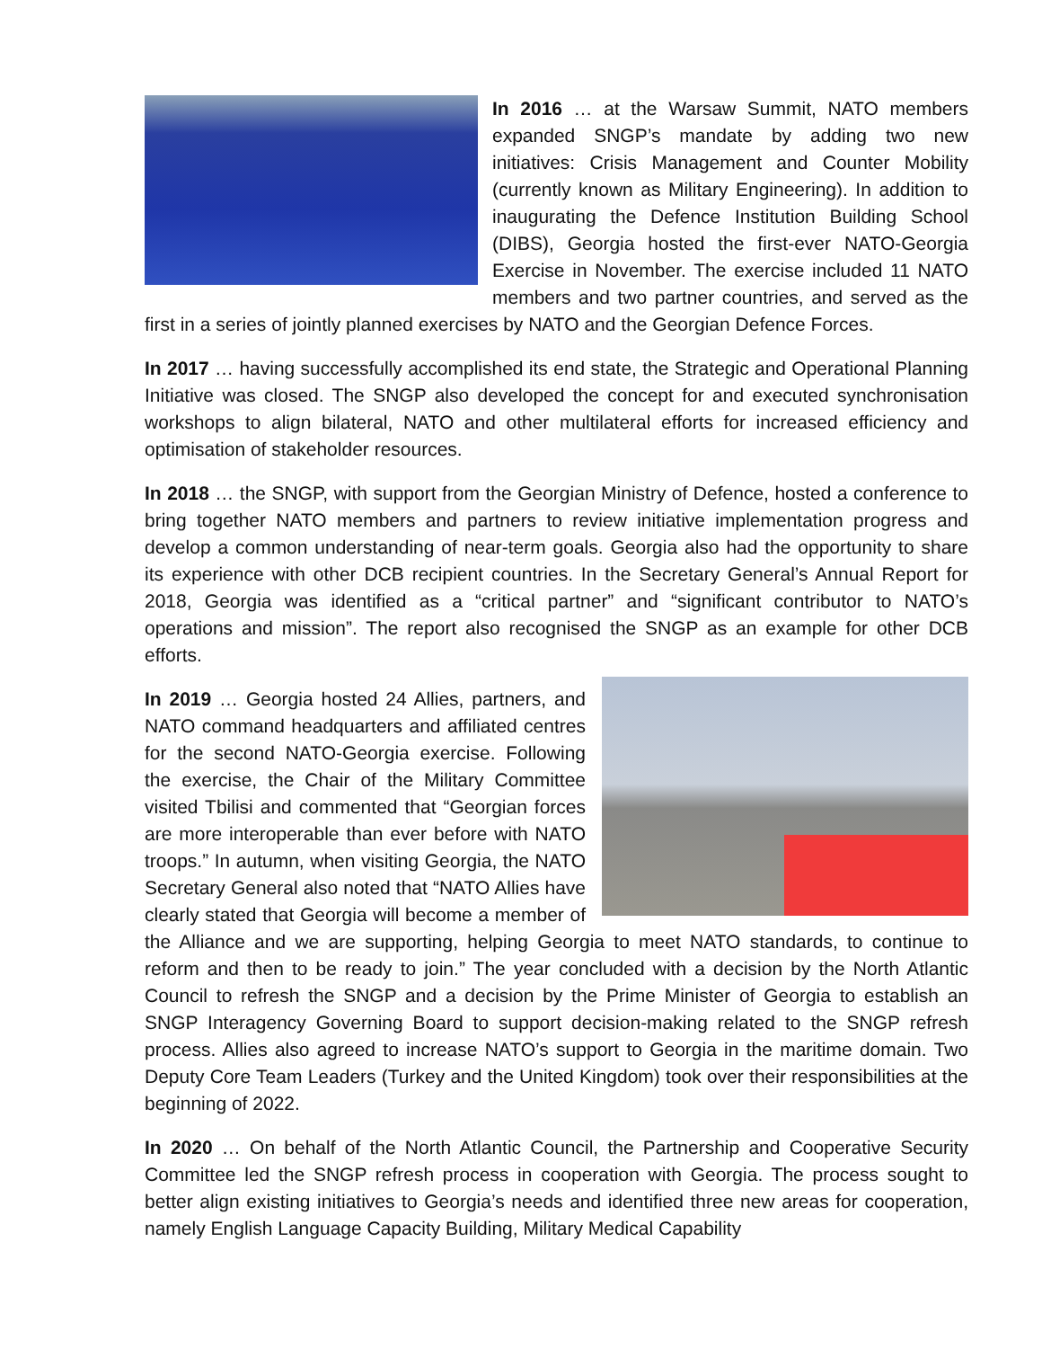In 2016 … at the Warsaw Summit, NATO members expanded SNGP’s mandate by adding two new initiatives: Crisis Management and Counter Mobility (currently known as Military Engineering). In addition to inaugurating the Defence Institution Building School (DIBS), Georgia hosted the first-ever NATO-Georgia Exercise in November. The exercise included 11 NATO members and two partner countries, and served as the first in a series of jointly planned exercises by NATO and the Georgian Defence Forces.
In 2017 … having successfully accomplished its end state, the Strategic and Operational Planning Initiative was closed. The SNGP also developed the concept for and executed synchronisation workshops to align bilateral, NATO and other multilateral efforts for increased efficiency and optimisation of stakeholder resources.
In 2018 … the SNGP, with support from the Georgian Ministry of Defence, hosted a conference to bring together NATO members and partners to review initiative implementation progress and develop a common understanding of near-term goals. Georgia also had the opportunity to share its experience with other DCB recipient countries. In the Secretary General’s Annual Report for 2018, Georgia was identified as a “critical partner” and “significant contributor to NATO’s operations and mission”. The report also recognised the SNGP as an example for other DCB efforts.
In 2019 … Georgia hosted 24 Allies, partners, and NATO command headquarters and affiliated centres for the second NATO-Georgia exercise. Following the exercise, the Chair of the Military Committee visited Tbilisi and commented that “Georgian forces are more interoperable than ever before with NATO troops.” In autumn, when visiting Georgia, the NATO Secretary General also noted that “NATO Allies have clearly stated that Georgia will become a member of the Alliance and we are supporting, helping Georgia to meet NATO standards, to continue to reform and then to be ready to join.” The year concluded with a decision by the North Atlantic Council to refresh the SNGP and a decision by the Prime Minister of Georgia to establish an SNGP Interagency Governing Board to support decision-making related to the SNGP refresh process. Allies also agreed to increase NATO’s support to Georgia in the maritime domain. Two Deputy Core Team Leaders (Turkey and the United Kingdom) took over their responsibilities at the beginning of 2022.
In 2020 … On behalf of the North Atlantic Council, the Partnership and Cooperative Security Committee led the SNGP refresh process in cooperation with Georgia. The process sought to better align existing initiatives to Georgia’s needs and identified three new areas for cooperation, namely English Language Capacity Building, Military Medical Capability